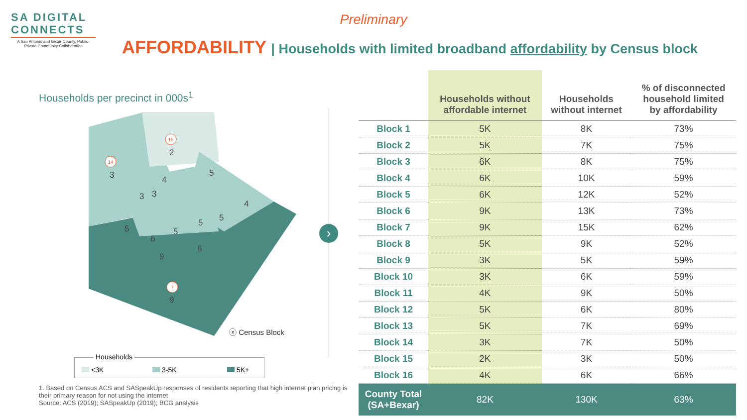SA DIGITAL
CONNECTS
A San Antonio and Bexar County, Public-Private-Community Collaboration
Preliminary
AFFORDABILITY | Households with limited broadband affordability by Census block
Households per precinct in 000s<sup>1</sup>
2
3
4
5
4
3
3
5
5
5
5
6
6
9
9
15
14
7
›
ⓧ Census Block
Households
<3K 3-5K 5K+
1. Based on Census ACS and SASpeakUp responses of residents reporting that high internet plan pricing is their primary reason for not using the internet
Source: ACS (2019); SASpeakUp (2019); BCG analysis
| | Households without affordable internet | Households without internet | % of disconnected household limited by affordability |
| --- | --- | --- | --- |
| Block 1 | 5K | 8K | 73% |
| Block 2 | 5K | 7K | 75% |
| Block 3 | 6K | 8K | 75% |
| Block 4 | 6K | 10K | 59% |
| Block 5 | 6K | 12K | 52% |
| Block 6 | 9K | 13K | 73% |
| Block 7 | 9K | 15K | 62% |
| Block 8 | 5K | 9K | 52% |
| Block 9 | 3K | 5K | 59% |
| Block 10 | 3K | 6K | 59% |
| Block 11 | 4K | 9K | 50% |
| Block 12 | 5K | 6K | 80% |
| Block 13 | 5K | 7K | 69% |
| Block 14 | 3K | 7K | 50% |
| Block 15 | 2K | 3K | 50% |
| Block 16 | 4K | 6K | 66% |
| County Total (SA+Bexar) | 82K | 130K | 63% |